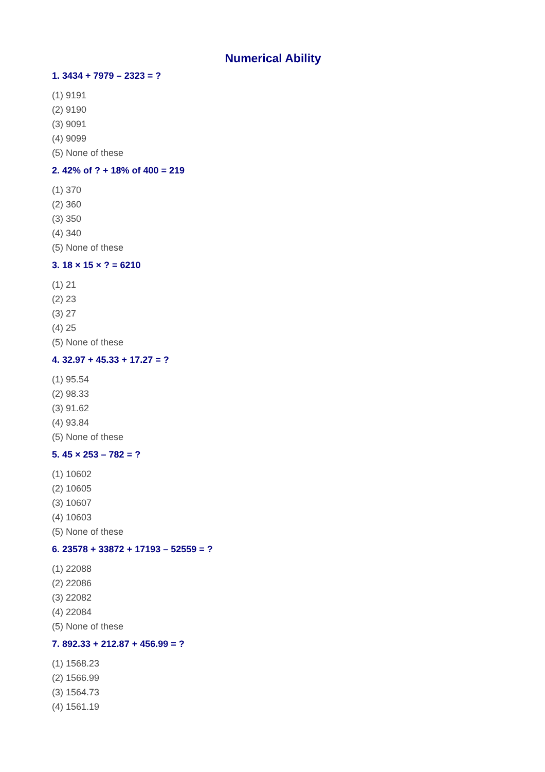Numerical Ability
1. 3434 + 7979 – 2323 = ?
(1) 9191
(2) 9190
(3) 9091
(4) 9099
(5) None of these
2. 42% of ? + 18% of 400 = 219
(1) 370
(2) 360
(3) 350
(4) 340
(5) None of these
3. 18 × 15 × ? = 6210
(1) 21
(2) 23
(3) 27
(4) 25
(5) None of these
4. 32.97 + 45.33 + 17.27 = ?
(1) 95.54
(2) 98.33
(3) 91.62
(4) 93.84
(5) None of these
5. 45 × 253 – 782 = ?
(1) 10602
(2) 10605
(3) 10607
(4) 10603
(5) None of these
6. 23578 + 33872 + 17193 – 52559 = ?
(1) 22088
(2) 22086
(3) 22082
(4) 22084
(5) None of these
7. 892.33 + 212.87 + 456.99 = ?
(1) 1568.23
(2) 1566.99
(3) 1564.73
(4) 1561.19